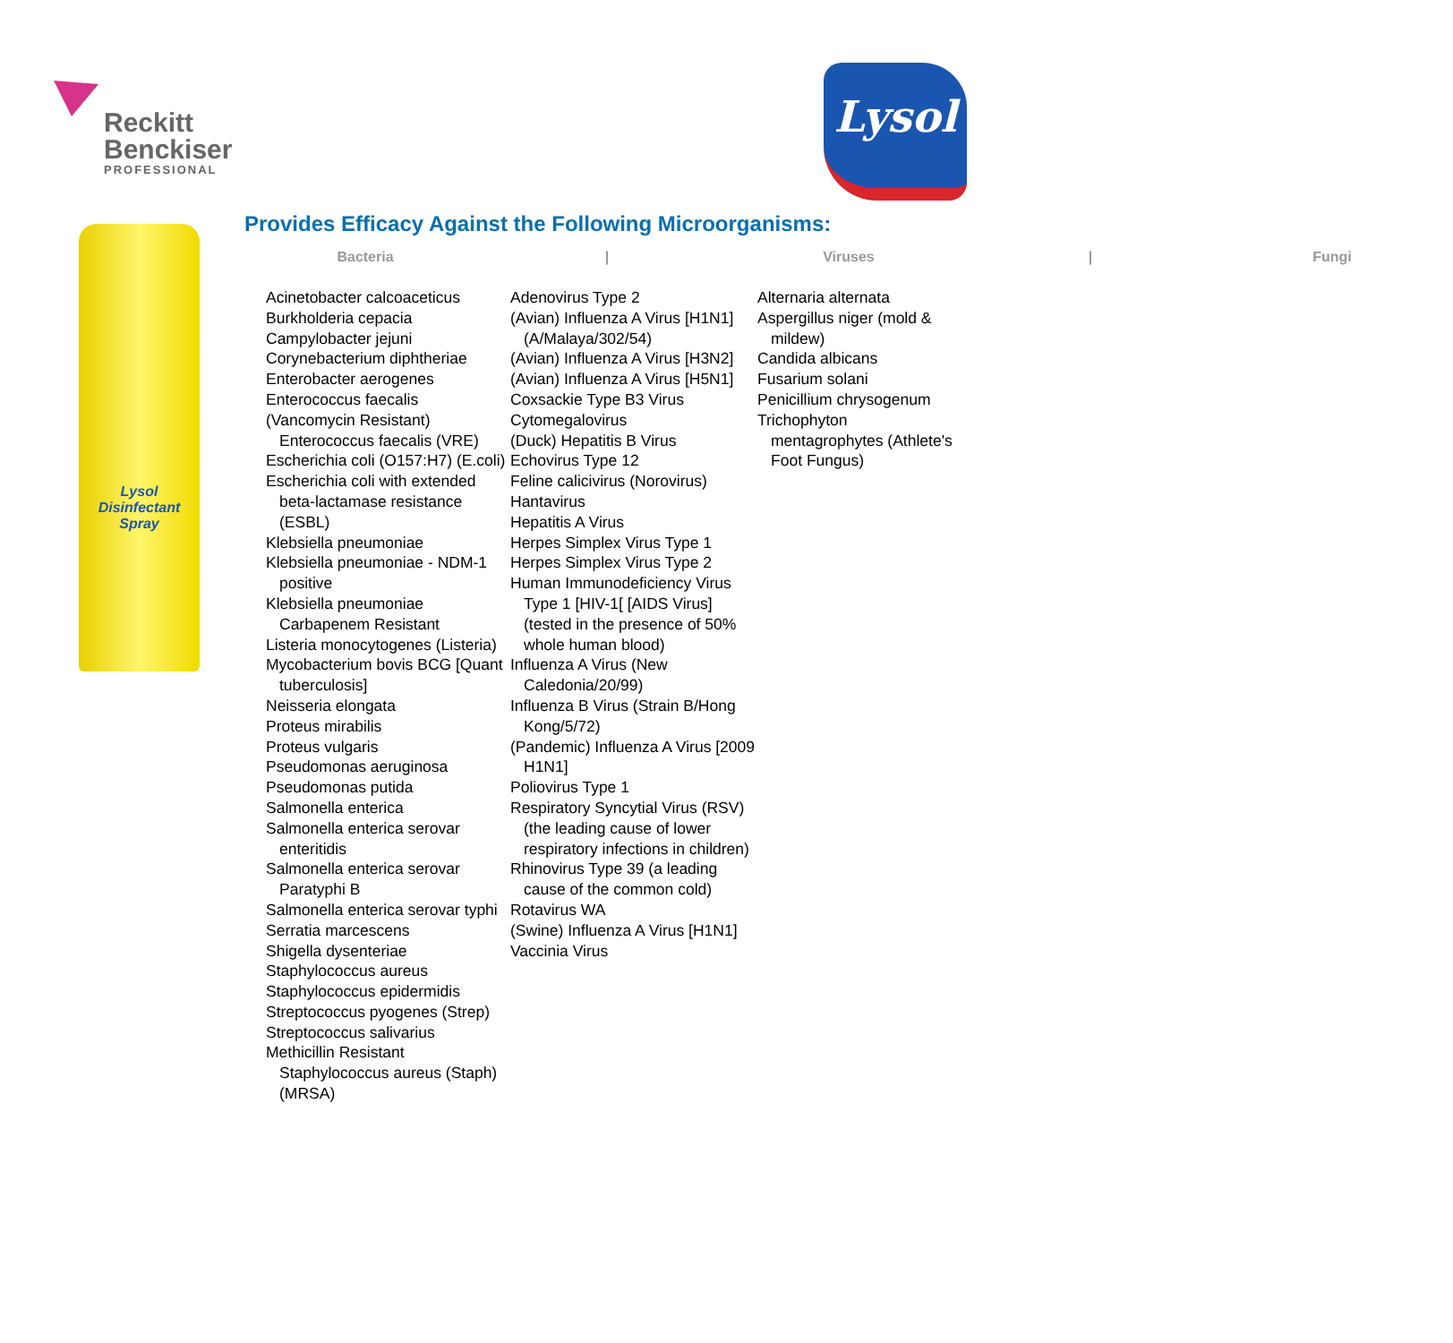Reckitt
Benckiser
PROFESSIONAL
Lysol
Lysol
Disinfectant Spray
Provides Efficacy Against the Following Microorganisms:
Bacteria | Viruses | Fungi
Acinetobacter calcoaceticus
Burkholderia cepacia
Campylobacter jejuni
Corynebacterium diphtheriae
Enterobacter aerogenes
Enterococcus faecalis
(Vancomycin Resistant) Enterococcus faecalis (VRE)
Escherichia coli (O157:H7) (E.coli)
Escherichia coli with extended beta-lactamase resistance (ESBL)
Klebsiella pneumoniae
Klebsiella pneumoniae - NDM-1 positive
Klebsiella pneumoniae Carbapenem Resistant
Listeria monocytogenes (Listeria)
Mycobacterium bovis BCG [Quant tuberculosis]
Neisseria elongata
Proteus mirabilis
Proteus vulgaris
Pseudomonas aeruginosa
Pseudomonas putida
Salmonella enterica
Salmonella enterica serovar enteritidis
Salmonella enterica serovar Paratyphi B
Salmonella enterica serovar typhi
Serratia marcescens
Shigella dysenteriae
Staphylococcus aureus
Staphylococcus epidermidis
Streptococcus pyogenes (Strep)
Streptococcus salivarius
Methicillin Resistant Staphylococcus aureus (Staph)(MRSA)
Adenovirus Type 2
(Avian) Influenza A Virus [H1N1] (A/Malaya/302/54)
(Avian) Influenza A Virus [H3N2]
(Avian) Influenza A Virus [H5N1]
Coxsackie Type B3 Virus
Cytomegalovirus
(Duck) Hepatitis B Virus
Echovirus Type 12
Feline calicivirus (Norovirus)
Hantavirus
Hepatitis A Virus
Herpes Simplex Virus Type 1
Herpes Simplex Virus Type 2
Human Immunodeficiency Virus Type 1 [HIV-1[ [AIDS Virus] (tested in the presence of 50% whole human blood)
Influenza A Virus (New Caledonia/20/99)
Influenza B Virus (Strain B/Hong Kong/5/72)
(Pandemic) Influenza A Virus [2009 H1N1]
Poliovirus Type 1
Respiratory Syncytial Virus (RSV) (the leading cause of lower respiratory infections in children)
Rhinovirus Type 39 (a leading cause of the common cold)
Rotavirus WA
(Swine) Influenza A Virus [H1N1]
Vaccinia Virus
Alternaria alternata
Aspergillus niger (mold & mildew)
Candida albicans
Fusarium solani
Penicillium chrysogenum
Trichophyton mentagrophytes (Athlete's Foot Fungus)